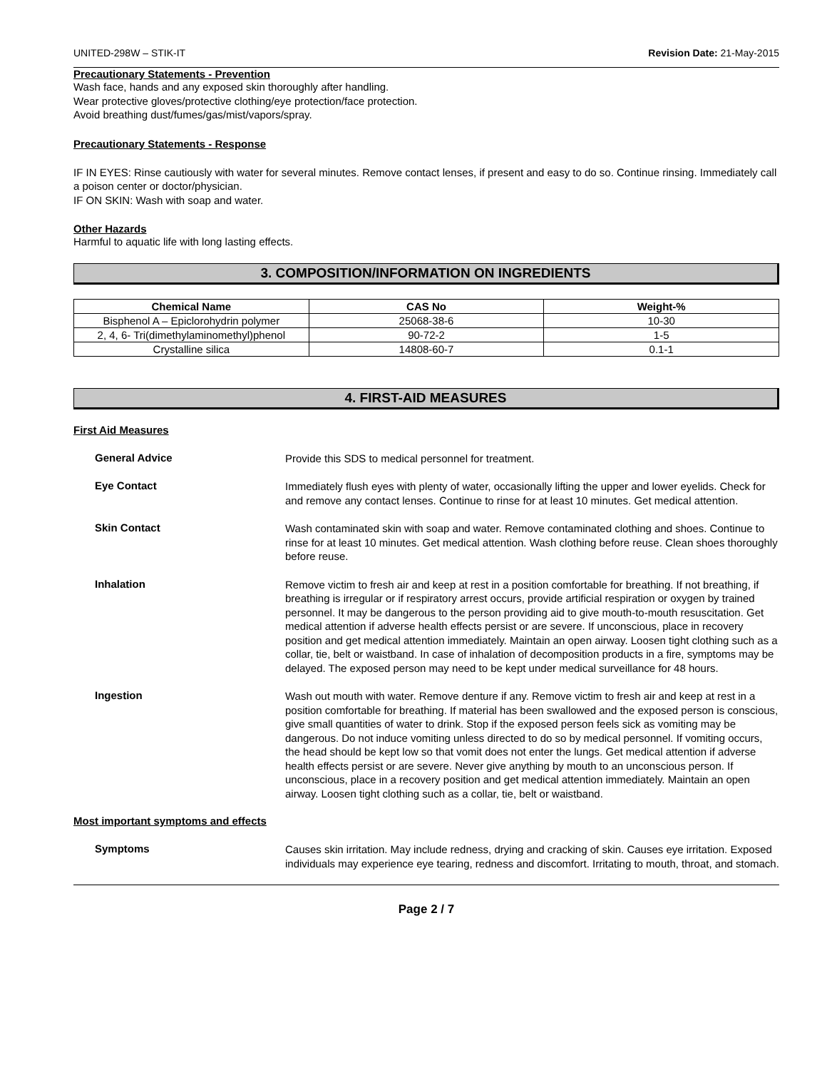UNITED-298W – STIK-IT Revision Date: 21-May-2015
Precautionary Statements - Prevention
Wash face, hands and any exposed skin thoroughly after handling.
Wear protective gloves/protective clothing/eye protection/face protection.
Avoid breathing dust/fumes/gas/mist/vapors/spray.
Precautionary Statements - Response
IF IN EYES: Rinse cautiously with water for several minutes. Remove contact lenses, if present and easy to do so. Continue rinsing. Immediately call a poison center or doctor/physician.
IF ON SKIN: Wash with soap and water.
Other Hazards
Harmful to aquatic life with long lasting effects.
3. COMPOSITION/INFORMATION ON INGREDIENTS
| Chemical Name | CAS No | Weight-% |
| --- | --- | --- |
| Bisphenol A – Epiclorohydrin polymer | 25068-38-6 | 10-30 |
| 2, 4, 6- Tri(dimethylaminomethyl)phenol | 90-72-2 | 1-5 |
| Crystalline silica | 14808-60-7 | 0.1-1 |
4. FIRST-AID MEASURES
First Aid Measures
General Advice
Provide this SDS to medical personnel for treatment.
Eye Contact
Immediately flush eyes with plenty of water, occasionally lifting the upper and lower eyelids. Check for and remove any contact lenses. Continue to rinse for at least 10 minutes. Get medical attention.
Skin Contact
Wash contaminated skin with soap and water. Remove contaminated clothing and shoes. Continue to rinse for at least 10 minutes. Get medical attention. Wash clothing before reuse. Clean shoes thoroughly before reuse.
Inhalation
Remove victim to fresh air and keep at rest in a position comfortable for breathing. If not breathing, if breathing is irregular or if respiratory arrest occurs, provide artificial respiration or oxygen by trained personnel. It may be dangerous to the person providing aid to give mouth-to-mouth resuscitation. Get medical attention if adverse health effects persist or are severe. If unconscious, place in recovery position and get medical attention immediately. Maintain an open airway. Loosen tight clothing such as a collar, tie, belt or waistband. In case of inhalation of decomposition products in a fire, symptoms may be delayed. The exposed person may need to be kept under medical surveillance for 48 hours.
Ingestion
Wash out mouth with water. Remove denture if any. Remove victim to fresh air and keep at rest in a position comfortable for breathing. If material has been swallowed and the exposed person is conscious, give small quantities of water to drink. Stop if the exposed person feels sick as vomiting may be dangerous. Do not induce vomiting unless directed to do so by medical personnel. If vomiting occurs, the head should be kept low so that vomit does not enter the lungs. Get medical attention if adverse health effects persist or are severe. Never give anything by mouth to an unconscious person. If unconscious, place in a recovery position and get medical attention immediately. Maintain an open airway. Loosen tight clothing such as a collar, tie, belt or waistband.
Most important symptoms and effects
Symptoms
Causes skin irritation. May include redness, drying and cracking of skin. Causes eye irritation. Exposed individuals may experience eye tearing, redness and discomfort. Irritating to mouth, throat, and stomach.
Page 2 / 7